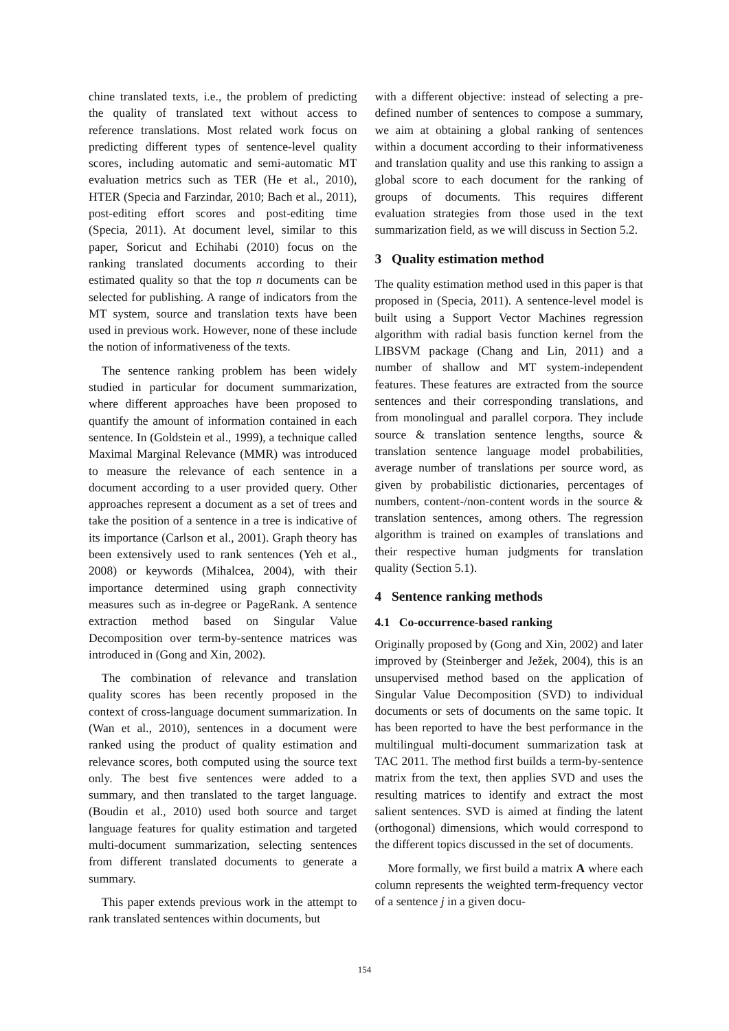chine translated texts, i.e., the problem of predicting the quality of translated text without access to reference translations. Most related work focus on predicting different types of sentence-level quality scores, including automatic and semi-automatic MT evaluation metrics such as TER (He et al., 2010), HTER (Specia and Farzindar, 2010; Bach et al., 2011), post-editing effort scores and post-editing time (Specia, 2011). At document level, similar to this paper, Soricut and Echihabi (2010) focus on the ranking translated documents according to their estimated quality so that the top n documents can be selected for publishing. A range of indicators from the MT system, source and translation texts have been used in previous work. However, none of these include the notion of informativeness of the texts.
The sentence ranking problem has been widely studied in particular for document summarization, where different approaches have been proposed to quantify the amount of information contained in each sentence. In (Goldstein et al., 1999), a technique called Maximal Marginal Relevance (MMR) was introduced to measure the relevance of each sentence in a document according to a user provided query. Other approaches represent a document as a set of trees and take the position of a sentence in a tree is indicative of its importance (Carlson et al., 2001). Graph theory has been extensively used to rank sentences (Yeh et al., 2008) or keywords (Mihalcea, 2004), with their importance determined using graph connectivity measures such as in-degree or PageRank. A sentence extraction method based on Singular Value Decomposition over term-by-sentence matrices was introduced in (Gong and Xin, 2002).
The combination of relevance and translation quality scores has been recently proposed in the context of cross-language document summarization. In (Wan et al., 2010), sentences in a document were ranked using the product of quality estimation and relevance scores, both computed using the source text only. The best five sentences were added to a summary, and then translated to the target language. (Boudin et al., 2010) used both source and target language features for quality estimation and targeted multi-document summarization, selecting sentences from different translated documents to generate a summary.
This paper extends previous work in the attempt to rank translated sentences within documents, but
with a different objective: instead of selecting a pre-defined number of sentences to compose a summary, we aim at obtaining a global ranking of sentences within a document according to their informativeness and translation quality and use this ranking to assign a global score to each document for the ranking of groups of documents. This requires different evaluation strategies from those used in the text summarization field, as we will discuss in Section 5.2.
3 Quality estimation method
The quality estimation method used in this paper is that proposed in (Specia, 2011). A sentence-level model is built using a Support Vector Machines regression algorithm with radial basis function kernel from the LIBSVM package (Chang and Lin, 2011) and a number of shallow and MT system-independent features. These features are extracted from the source sentences and their corresponding translations, and from monolingual and parallel corpora. They include source & translation sentence lengths, source & translation sentence language model probabilities, average number of translations per source word, as given by probabilistic dictionaries, percentages of numbers, content-/non-content words in the source & translation sentences, among others. The regression algorithm is trained on examples of translations and their respective human judgments for translation quality (Section 5.1).
4 Sentence ranking methods
4.1 Co-occurrence-based ranking
Originally proposed by (Gong and Xin, 2002) and later improved by (Steinberger and Ježek, 2004), this is an unsupervised method based on the application of Singular Value Decomposition (SVD) to individual documents or sets of documents on the same topic. It has been reported to have the best performance in the multilingual multi-document summarization task at TAC 2011. The method first builds a term-by-sentence matrix from the text, then applies SVD and uses the resulting matrices to identify and extract the most salient sentences. SVD is aimed at finding the latent (orthogonal) dimensions, which would correspond to the different topics discussed in the set of documents.
More formally, we first build a matrix A where each column represents the weighted term-frequency vector of a sentence j in a given docu-
154